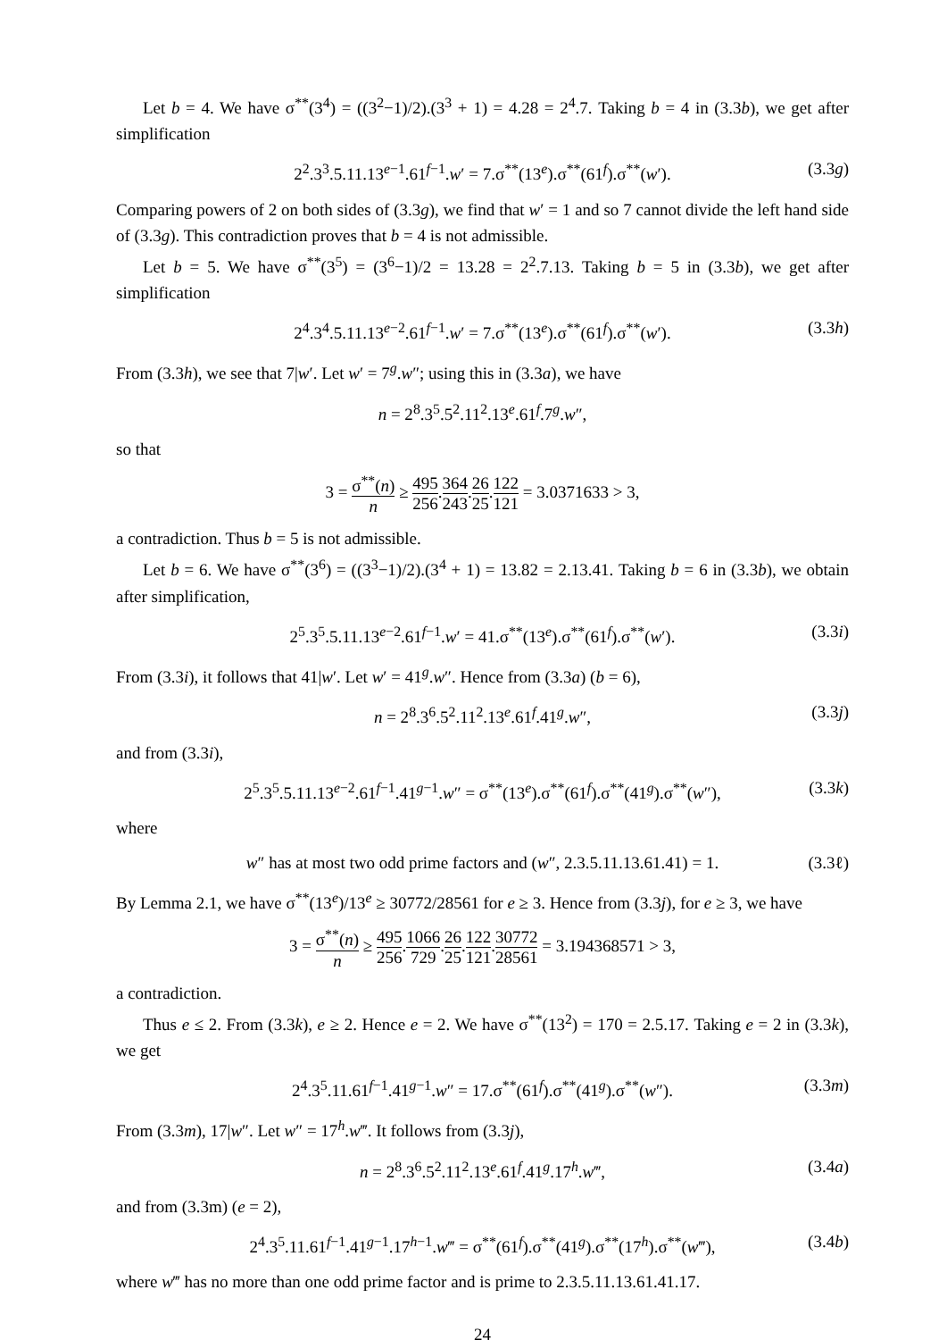Let b = 4. We have σ<sup>**</sup>(3<sup>4</sup>) = ((3<sup>2</sup>−1)/2).(3<sup>3</sup> + 1) = 4.28 = 2<sup>4</sup>.7. Taking b = 4 in (3.3b), we get after simplification
2<sup>2</sup>.3<sup>3</sup>.5.11.13<sup>e−1</sup>.61<sup>f−1</sup>.w′ = 7.σ<sup>**</sup>(13<sup>e</sup>).σ<sup>**</sup>(61<sup>f</sup>).σ<sup>**</sup>(w′). (3.3g)
Comparing powers of 2 on both sides of (3.3g), we find that w′ = 1 and so 7 cannot divide the left hand side of (3.3g). This contradiction proves that b = 4 is not admissible.
Let b = 5. We have σ<sup>**</sup>(3<sup>5</sup>) = (3<sup>6</sup>−1)/2 = 13.28 = 2<sup>2</sup>.7.13. Taking b = 5 in (3.3b), we get after simplification
2<sup>4</sup>.3<sup>4</sup>.5.11.13<sup>e−2</sup>.61<sup>f−1</sup>.w′ = 7.σ<sup>**</sup>(13<sup>e</sup>).σ<sup>**</sup>(61<sup>f</sup>).σ<sup>**</sup>(w′). (3.3h)
From (3.3h), we see that 7|w′. Let w′ = 7<sup>g</sup>.w″; using this in (3.3a), we have
n = 2<sup>8</sup>.3<sup>5</sup>.5<sup>2</sup>.11<sup>2</sup>.13<sup>e</sup>.61<sup>f</sup>.7<sup>g</sup>.w″,
so that
3 = σ<sup>**</sup>(n) n ≥ 495 256.364 243.26 25.122 121 = 3.0371633 > 3,
a contradiction. Thus b = 5 is not admissible.
Let b = 6. We have σ<sup>**</sup>(3<sup>6</sup>) = ((3<sup>3</sup>−1)/2).(3<sup>4</sup> + 1) = 13.82 = 2.13.41. Taking b = 6 in (3.3b), we obtain after simplification,
2<sup>5</sup>.3<sup>5</sup>.5.11.13<sup>e−2</sup>.61<sup>f−1</sup>.w′ = 41.σ<sup>**</sup>(13<sup>e</sup>).σ<sup>**</sup>(61<sup>f</sup>).σ<sup>**</sup>(w′). (3.3i)
From (3.3i), it follows that 41|w′. Let w′ = 41<sup>g</sup>.w″. Hence from (3.3a) (b = 6),
n = 2<sup>8</sup>.3<sup>6</sup>.5<sup>2</sup>.11<sup>2</sup>.13<sup>e</sup>.61<sup>f</sup>.41<sup>g</sup>.w″, (3.3j)
and from (3.3i),
2<sup>5</sup>.3<sup>5</sup>.5.11.13<sup>e−2</sup>.61<sup>f−1</sup>.41<sup>g−1</sup>.w″ = σ<sup>**</sup>(13<sup>e</sup>).σ<sup>**</sup>(61<sup>f</sup>).σ<sup>**</sup>(41<sup>g</sup>).σ<sup>**</sup>(w″), (3.3k)
where
w″ has at most two odd prime factors and (w″, 2.3.5.11.13.61.41) = 1. (3.3ℓ)
By Lemma 2.1, we have σ<sup>**</sup>(13<sup>e</sup>)/13<sup>e</sup> ≥ 30772/28561 for e ≥ 3. Hence from (3.3j), for e ≥ 3, we have
3 = σ<sup>**</sup>(n) n ≥ 495 256.1066 729.26 25.122 121.30772 28561 = 3.194368571 > 3,
a contradiction.
Thus e ≤ 2. From (3.3k), e ≥ 2. Hence e = 2. We have σ<sup>**</sup>(13<sup>2</sup>) = 170 = 2.5.17. Taking e = 2 in (3.3k), we get
2<sup>4</sup>.3<sup>5</sup>.11.61<sup>f−1</sup>.41<sup>g−1</sup>.w″ = 17.σ<sup>**</sup>(61<sup>f</sup>).σ<sup>**</sup>(41<sup>g</sup>).σ<sup>**</sup>(w″). (3.3m)
From (3.3m), 17|w″. Let w″ = 17<sup>h</sup>.w‴. It follows from (3.3j),
n = 2<sup>8</sup>.3<sup>6</sup>.5<sup>2</sup>.11<sup>2</sup>.13<sup>e</sup>.61<sup>f</sup>.41<sup>g</sup>.17<sup>h</sup>.w‴, (3.4a)
and from (3.3m) (e = 2),
2<sup>4</sup>.3<sup>5</sup>.11.61<sup>f−1</sup>.41<sup>g−1</sup>.17<sup>h−1</sup>.w‴ = σ<sup>**</sup>(61<sup>f</sup>).σ<sup>**</sup>(41<sup>g</sup>).σ<sup>**</sup>(17<sup>h</sup>).σ<sup>**</sup>(w‴), (3.4b)
where w‴ has no more than one odd prime factor and is prime to 2.3.5.11.13.61.41.17.
24